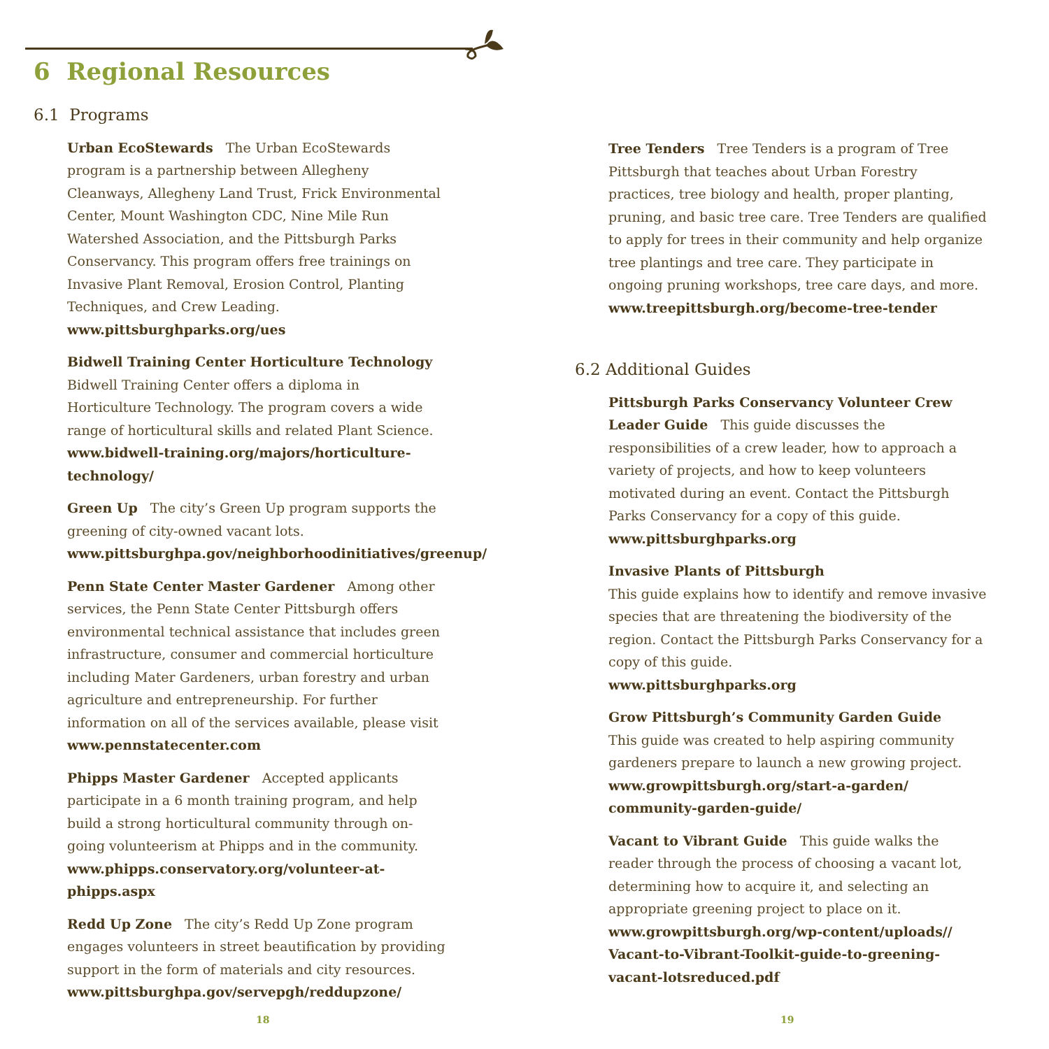6 Regional Resources
6.1 Programs
Urban EcoStewards The Urban EcoStewards program is a partnership between Allegheny Cleanways, Allegheny Land Trust, Frick Environmental Center, Mount Washington CDC, Nine Mile Run Watershed Association, and the Pittsburgh Parks Conservancy. This program offers free trainings on Invasive Plant Removal, Erosion Control, Planting Techniques, and Crew Leading.
www.pittsburghparks.org/ues
Bidwell Training Center Horticulture Technology
Bidwell Training Center offers a diploma in Horticulture Technology. The program covers a wide range of horticultural skills and related Plant Science.
www.bidwell-training.org/majors/horticulture-technology/
Green Up The city’s Green Up program supports the greening of city-owned vacant lots.
www.pittsburghpa.gov/neighborhoodinitiatives/greenup/
Penn State Center Master Gardener Among other services, the Penn State Center Pittsburgh offers environmental technical assistance that includes green infrastructure, consumer and commercial horticulture including Mater Gardeners, urban forestry and urban agriculture and entrepreneurship. For further information on all of the services available, please visit
www.pennstatecenter.com
Phipps Master Gardener Accepted applicants participate in a 6 month training program, and help build a strong horticultural community through on-going volunteerism at Phipps and in the community.
www.phipps.conservatory.org/volunteer-at-phipps.aspx
Redd Up Zone The city’s Redd Up Zone program engages volunteers in street beautification by providing support in the form of materials and city resources.
www.pittsburghpa.gov/servepgh/reddupzone/
Tree Tenders Tree Tenders is a program of Tree Pittsburgh that teaches about Urban Forestry practices, tree biology and health, proper planting, pruning, and basic tree care. Tree Tenders are qualified to apply for trees in their community and help organize tree plantings and tree care. They participate in ongoing pruning workshops, tree care days, and more.
www.treepittsburgh.org/become-tree-tender
6.2 Additional Guides
Pittsburgh Parks Conservancy Volunteer Crew Leader Guide This guide discusses the responsibilities of a crew leader, how to approach a variety of projects, and how to keep volunteers motivated during an event. Contact the Pittsburgh Parks Conservancy for a copy of this guide.
www.pittsburghparks.org
Invasive Plants of Pittsburgh
This guide explains how to identify and remove invasive species that are threatening the biodiversity of the region. Contact the Pittsburgh Parks Conservancy for a copy of this guide.
www.pittsburghparks.org
Grow Pittsburgh’s Community Garden Guide
This guide was created to help aspiring community gardeners prepare to launch a new growing project.
www.growpittsburgh.org/start-a-garden/ community-garden-guide/
Vacant to Vibrant Guide This guide walks the reader through the process of choosing a vacant lot, determining how to acquire it, and selecting an appropriate greening project to place on it.
www.growpittsburgh.org/wp-content/uploads// Vacant-to-Vibrant-Toolkit-guide-to-greening-vacant-lotsreduced.pdf
18 19